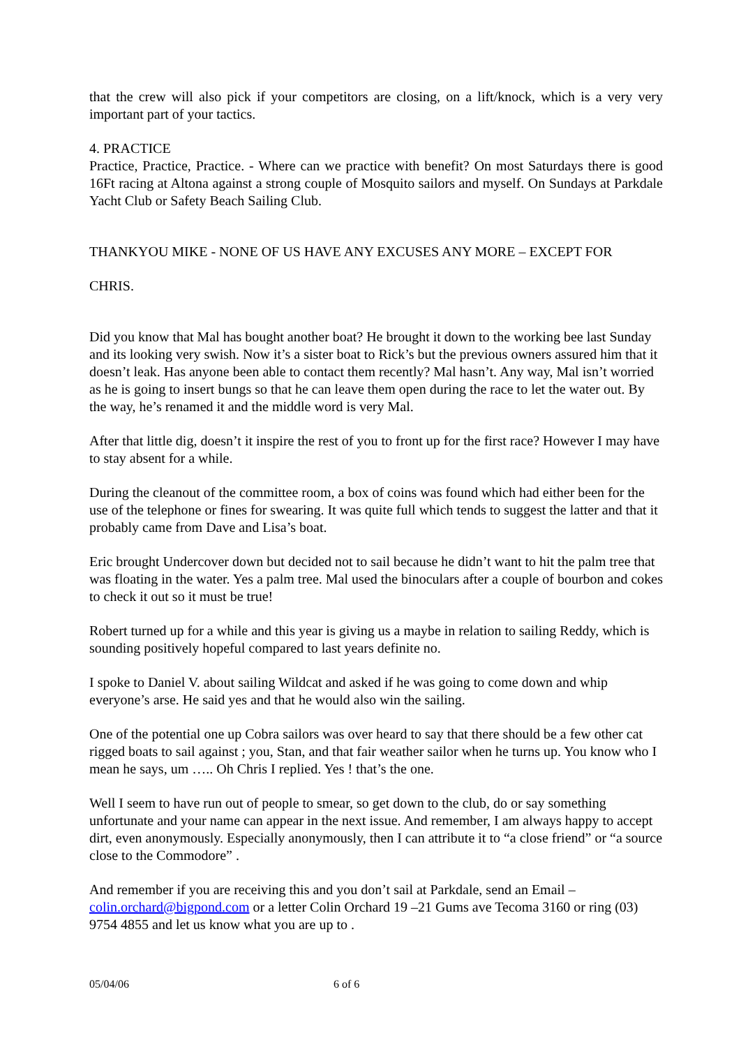that the crew will also pick if your competitors are closing, on a lift/knock, which is a very very important part of your tactics.
4. PRACTICE
Practice, Practice, Practice. - Where can we practice with benefit? On most Saturdays there is good 16Ft racing at Altona against a strong couple of Mosquito sailors and myself. On Sundays at Parkdale Yacht Club or Safety Beach Sailing Club.
THANKYOU MIKE - NONE OF US HAVE ANY EXCUSES ANY MORE – EXCEPT FOR
CHRIS.
Did you know that Mal has bought another boat? He brought it down to the working bee last Sunday and its looking very swish. Now it’s a sister boat to Rick’s but the previous owners assured him that it doesn’t leak. Has anyone been able to contact them recently? Mal hasn’t. Any way, Mal isn’t worried as he is going to insert bungs so that he can leave them open during the race to let the water out. By the way, he’s renamed it and the middle word is very Mal.
After that little dig, doesn’t it inspire the rest of you to front up for the first race? However I may have to stay absent for a while.
During the cleanout of the committee room, a box of coins was found which had either been for the use of the telephone or fines for swearing. It was quite full which tends to suggest the latter and that it probably came from Dave and Lisa’s boat.
Eric brought Undercover down but decided not to sail because he didn’t want to hit the palm tree that was floating in the water. Yes a palm tree. Mal used the binoculars after a couple of bourbon and cokes to check it out so it must be true!
Robert turned up for a while and this year is giving us a maybe in relation to sailing Reddy, which is sounding positively hopeful compared to last years definite no.
I spoke to Daniel V. about sailing Wildcat and asked if he was going to come down and whip everyone’s arse. He said yes and that he would also win the sailing.
One of the potential one up Cobra sailors was over heard to say that there should be a few other cat rigged boats to sail against ; you, Stan, and that fair weather sailor when he turns up. You know who I mean he says, um ….. Oh Chris I replied. Yes ! that’s the one.
Well I seem to have run out of people to smear, so get down to the club, do or say something unfortunate and your name can appear in the next issue. And remember, I am always happy to accept dirt, even anonymously. Especially anonymously, then I can attribute it to “a close friend” or “a source close to the Commodore” .
And remember if you are receiving this and you don’t sail at Parkdale, send an Email – colin.orchard@bigpond.com or a letter Colin Orchard 19 –21 Gums ave Tecoma 3160 or ring (03) 9754 4855 and let us know what you are up to .
05/04/06 6 of 6